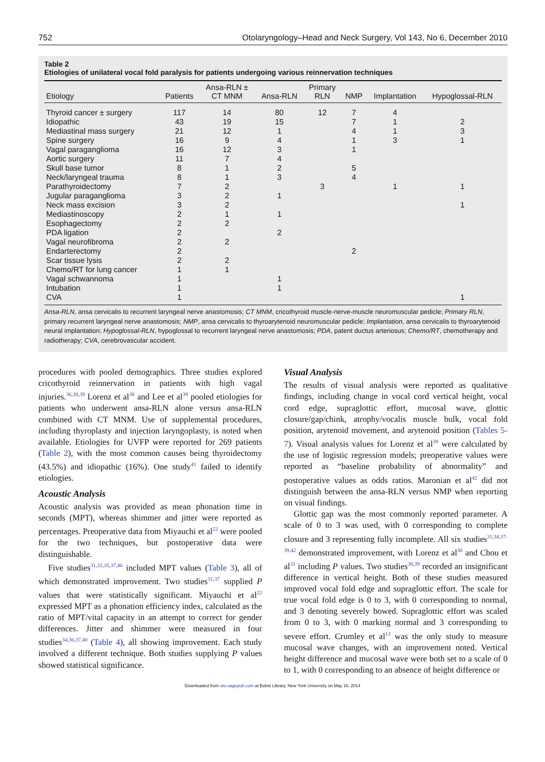752 Otolaryngology–Head and Neck Surgery, Vol 143, No 6, December 2010
Table 2
Etiologies of unilateral vocal fold paralysis for patients undergoing various reinnervation techniques
| Etiology | Patients | Ansa-RLN ± CT MNM | Ansa-RLN | Primary RLN | NMP | Implantation | Hypoglossal-RLN |
| --- | --- | --- | --- | --- | --- | --- | --- |
| Thyroid cancer ± surgery | 117 | 14 | 80 | 12 | 7 | 4 | |
| Idiopathic | 43 | 19 | 15 | | 7 | 1 | 2 |
| Mediastinal mass surgery | 21 | 12 | 1 | | 4 | 1 | 3 |
| Spine surgery | 16 | 9 | 4 | | 1 | 3 | 1 |
| Vagal paraganglioma | 16 | 12 | 3 | | 1 | | |
| Aortic surgery | 11 | 7 | 4 | | | | |
| Skull base tumor | 8 | 1 | 2 | | 5 | | |
| Neck/laryngeal trauma | 8 | 1 | 3 | | 4 | | |
| Parathyroidectomy | 7 | 2 | | 3 | | 1 | 1 |
| Jugular paraganglioma | 3 | 2 | 1 | | | | |
| Neck mass excision | 3 | 2 | | | | | 1 |
| Mediastinoscopy | 2 | 1 | 1 | | | | |
| Esophagectomy | 2 | 2 | | | | | |
| PDA ligation | 2 | | 2 | | | | |
| Vagal neurofibroma | 2 | 2 | | | | | |
| Endarterectomy | 2 | | | | 2 | | |
| Scar tissue lysis | 2 | 2 | | | | | |
| Chemo/RT for lung cancer | 1 | 1 | | | | | |
| Vagal schwannoma | 1 | | 1 | | | | |
| Intubation | 1 | | 1 | | | | |
| CVA | 1 | | | | | | 1 |
Ansa-RLN, ansa cervicalis to recurrent laryngeal nerve anastomosis; CT MNM, cricothyroid muscle-nerve-muscle neuromuscular pedicle; Primary RLN, primary recurrent laryngeal nerve anastomosis; NMP, ansa cervicalis to thyroarytenoid neuromuscular pedicle; Implantation, ansa cervicalis to thyroarytenoid neural implantation; Hypoglossal-RLN, hypoglossal to recurrent laryngeal nerve anastomosis; PDA, patent ductus arteriosus; Chemo/RT, chemotherapy and radiotherapy; CVA, cerebrovascular accident.
procedures with pooled demographics. Three studies explored cricothyroid reinnervation in patients with high vagal injuries.<sup>36,38,39</sup> Lorenz et al<sup>38</sup> and Lee et al<sup>39</sup> pooled etiologies for patients who underwent ansa-RLN alone versus ansa-RLN combined with CT MNM. Use of supplemental procedures, including thyroplasty and injection laryngoplasty, is noted when available. Etiologies for UVFP were reported for 269 patients (Table 2), with the most common causes being thyroidectomy (43.5%) and idiopathic (16%). One study<sup>41</sup> failed to identify etiologies.
Acoustic Analysis
Acoustic analysis was provided as mean phonation time in seconds (MPT), whereas shimmer and jitter were reported as percentages. Preoperative data from Miyauchi et al<sup>22</sup> were pooled for the two techniques, but postoperative data were distinguishable.
Five studies<sup>31,32,35,37,40</sup> included MPT values (Table 3), all of which demonstrated improvement. Two studies<sup>31,37</sup> supplied P values that were statistically significant. Miyauchi et al<sup>22</sup> expressed MPT as a phonation efficiency index, calculated as the ratio of MPT/vital capacity in an attempt to correct for gender differences. Jitter and shimmer were measured in four studies<sup>34,36,37,40</sup> (Table 4), all showing improvement. Each study involved a different technique. Both studies supplying P values showed statistical significance.
Visual Analysis
The results of visual analysis were reported as qualitative findings, including change in vocal cord vertical height, vocal cord edge, supraglottic effort, mucosal wave, glottic closure/gap/chink, atrophy/vocalis muscle bulk, vocal fold position, arytenoid movement, and arytenoid position (Tables 5-7). Visual analysis values for Lorenz et al<sup>38</sup> were calculated by the use of logistic regression models; preoperative values were reported as “baseline probability of abnormality” and postoperative values as odds ratios. Maronian et al<sup>42</sup> did not distinguish between the ansa-RLN versus NMP when reporting on visual findings.
Glottic gap was the most commonly reported parameter. A scale of 0 to 3 was used, with 0 corresponding to complete closure and 3 representing fully incomplete. All six studies<sup>31,34,37-39,42</sup> demonstrated improvement, with Lorenz et al<sup>38</sup> and Chou et al<sup>31</sup> including P values. Two studies<sup>38,39</sup> recorded an insignificant difference in vertical height. Both of these studies measured improved vocal fold edge and supraglottic effort. The scale for true vocal fold edge is 0 to 3, with 0 corresponding to normal, and 3 denoting severely bowed. Supraglottic effort was scaled from 0 to 3, with 0 marking normal and 3 corresponding to severe effort. Crumley et al<sup>13</sup> was the only study to measure mucosal wave changes, with an improvement noted. Vertical height difference and mucosal wave were both set to a scale of 0 to 1, with 0 corresponding to an absence of height difference or
Downloaded from oto.sagepub.com at Bobst Library, New York University on May 16, 2014